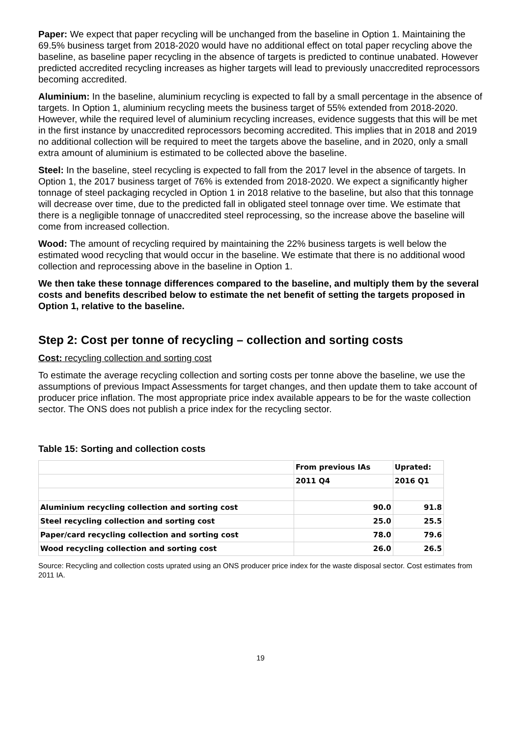Paper: We expect that paper recycling will be unchanged from the baseline in Option 1. Maintaining the 69.5% business target from 2018-2020 would have no additional effect on total paper recycling above the baseline, as baseline paper recycling in the absence of targets is predicted to continue unabated. However predicted accredited recycling increases as higher targets will lead to previously unaccredited reprocessors becoming accredited.
Aluminium: In the baseline, aluminium recycling is expected to fall by a small percentage in the absence of targets. In Option 1, aluminium recycling meets the business target of 55% extended from 2018-2020. However, while the required level of aluminium recycling increases, evidence suggests that this will be met in the first instance by unaccredited reprocessors becoming accredited. This implies that in 2018 and 2019 no additional collection will be required to meet the targets above the baseline, and in 2020, only a small extra amount of aluminium is estimated to be collected above the baseline.
Steel: In the baseline, steel recycling is expected to fall from the 2017 level in the absence of targets. In Option 1, the 2017 business target of 76% is extended from 2018-2020. We expect a significantly higher tonnage of steel packaging recycled in Option 1 in 2018 relative to the baseline, but also that this tonnage will decrease over time, due to the predicted fall in obligated steel tonnage over time. We estimate that there is a negligible tonnage of unaccredited steel reprocessing, so the increase above the baseline will come from increased collection.
Wood: The amount of recycling required by maintaining the 22% business targets is well below the estimated wood recycling that would occur in the baseline. We estimate that there is no additional wood collection and reprocessing above in the baseline in Option 1.
We then take these tonnage differences compared to the baseline, and multiply them by the several costs and benefits described below to estimate the net benefit of setting the targets proposed in Option 1, relative to the baseline.
Step 2: Cost per tonne of recycling – collection and sorting costs
Cost: recycling collection and sorting cost
To estimate the average recycling collection and sorting costs per tonne above the baseline, we use the assumptions of previous Impact Assessments for target changes, and then update them to take account of producer price inflation. The most appropriate price index available appears to be for the waste collection sector. The ONS does not publish a price index for the recycling sector.
Table 15: Sorting and collection costs
| | From previous IAs | Uprated: |
| | 2011 Q4 | 2016 Q1 |
| Aluminium recycling collection and sorting cost | 90.0 | 91.8 |
| Steel recycling collection and sorting cost | 25.0 | 25.5 |
| Paper/card recycling collection and sorting cost | 78.0 | 79.6 |
| Wood recycling collection and sorting cost | 26.0 | 26.5 |
Source: Recycling and collection costs uprated using an ONS producer price index for the waste disposal sector. Cost estimates from 2011 IA.
19